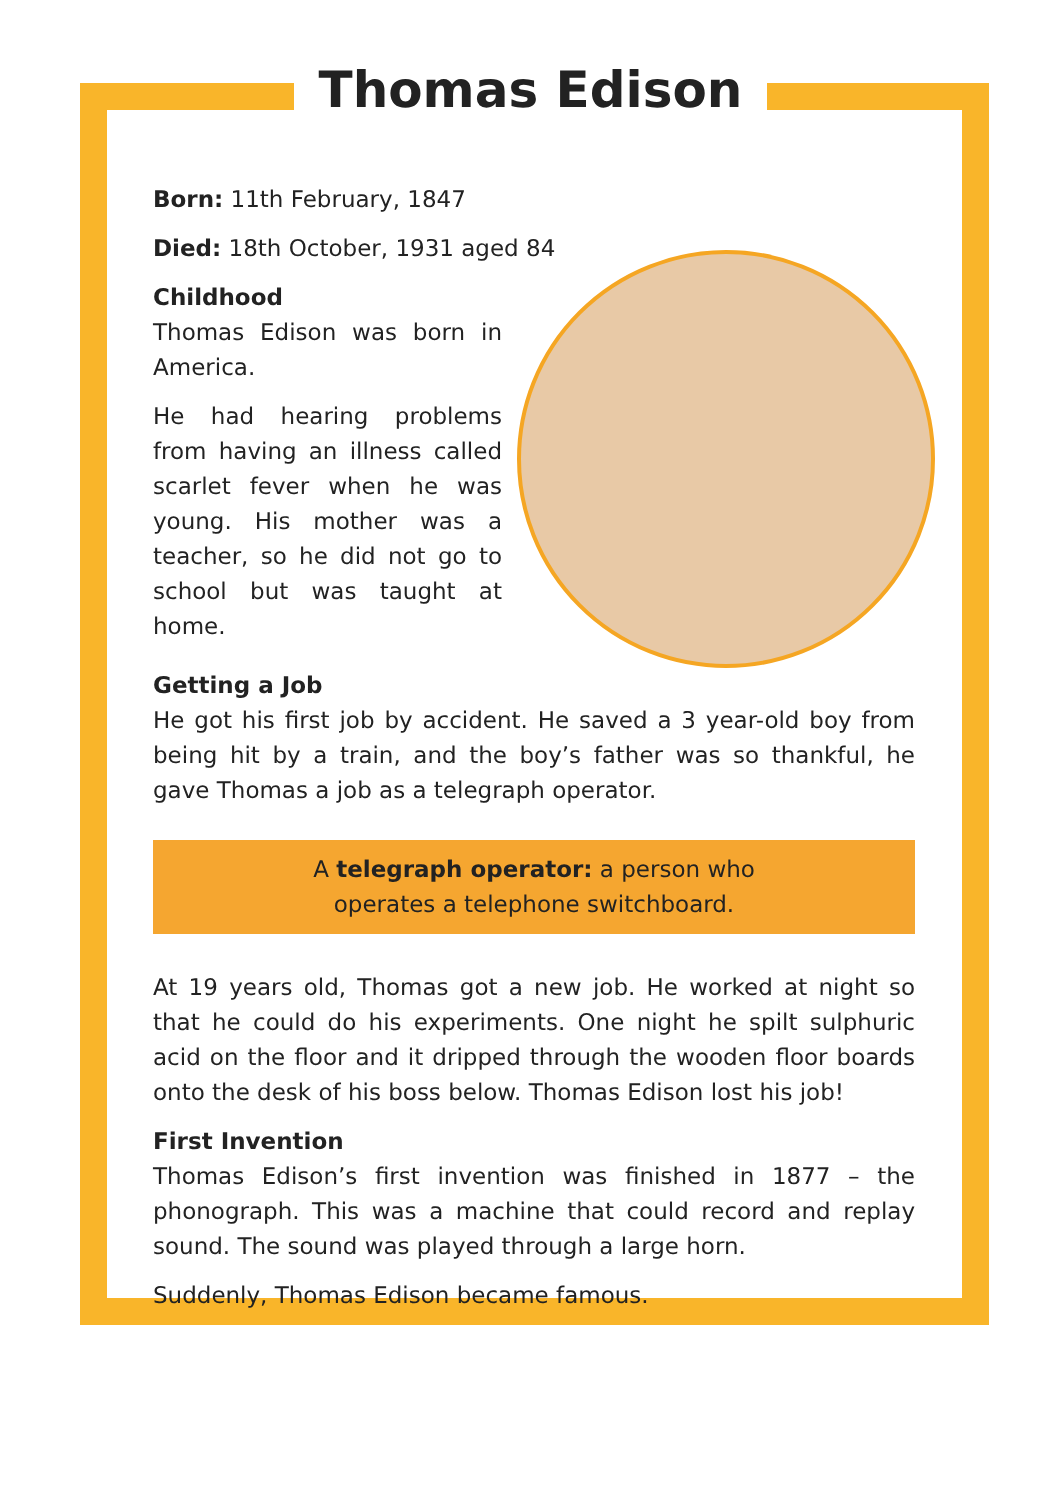Thomas Edison
Born: 11th February, 1847
Died: 18th October, 1931 aged 84
Childhood
Thomas Edison was born in America.
He had hearing problems from having an illness called scarlet fever when he was young. His mother was a teacher, so he did not go to school but was taught at home.
Getting a Job
He got his first job by accident. He saved a 3 year-old boy from being hit by a train, and the boy’s father was so thankful, he gave Thomas a job as a telegraph operator.
A telegraph operator: a person who
operates a telephone switchboard.
At 19 years old, Thomas got a new job. He worked at night so that he could do his experiments. One night he spilt sulphuric acid on the floor and it dripped through the wooden floor boards onto the desk of his boss below. Thomas Edison lost his job!
First Invention
Thomas Edison’s first invention was finished in 1877 – the phonograph. This was a machine that could record and replay sound. The sound was played through a large horn.
Suddenly, Thomas Edison became famous.